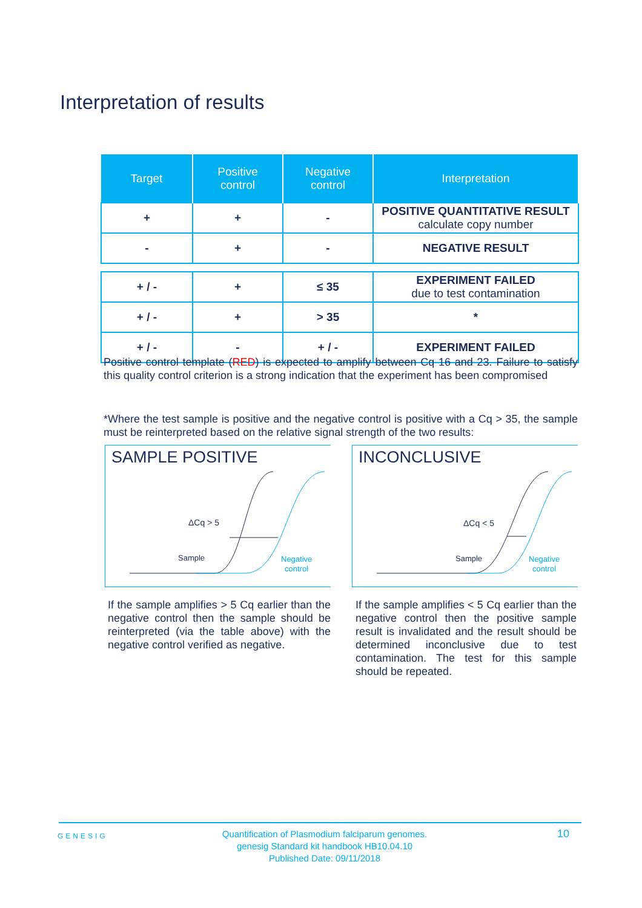Interpretation of results
| Target | Positive control | Negative control | Interpretation |
| --- | --- | --- | --- |
| + | + | - | POSITIVE QUANTITATIVE RESULT calculate copy number |
| - | + | - | NEGATIVE RESULT |
| + / - | + | ≤ 35 | EXPERIMENT FAILED due to test contamination |
| + / - | + | > 35 | * |
| + / - | - | + / - | EXPERIMENT FAILED |
Positive control template (RED) is expected to amplify between Cq 16 and 23. Failure to satisfy this quality control criterion is a strong indication that the experiment has been compromised
*Where the test sample is positive and the negative control is positive with a Cq > 35, the sample must be reinterpreted based on the relative signal strength of the two results:
SAMPLE POSITIVE
ΔCq > 5
Sample
Negative
control
INCONCLUSIVE
ΔCq < 5
Sample
Negative
control
If the sample amplifies > 5 Cq earlier than the negative control then the sample should be reinterpreted (via the table above) with the negative control verified as negative.
If the sample amplifies < 5 Cq earlier than the negative control then the positive sample result is invalidated and the result should be determined inconclusive due to test contamination. The test for this sample should be repeated.
GENESIG
Quantification of Plasmodium falciparum genomes.
genesig Standard kit handbook HB10.04.10
Published Date: 09/11/2018
10